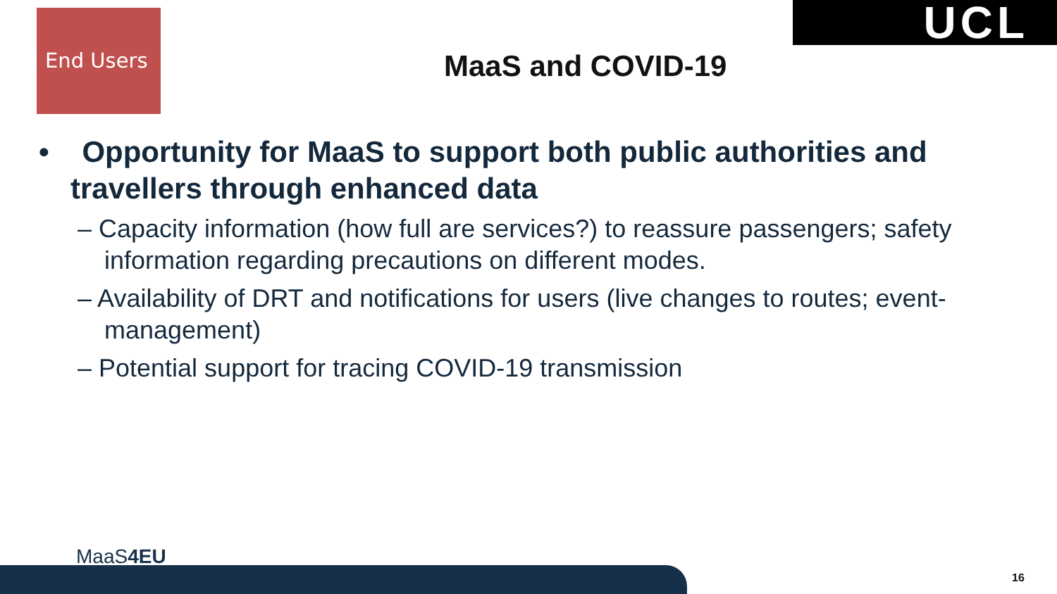End Users UCL
MaaS and COVID-19
• Opportunity for MaaS to support both public authorities and travellers through enhanced data
– Capacity information (how full are services?) to reassure passengers; safety information regarding precautions on different modes.
– Availability of DRT and notifications for users (live changes to routes; event-management)
– Potential support for tracing COVID-19 transmission
MaaS4EU
16